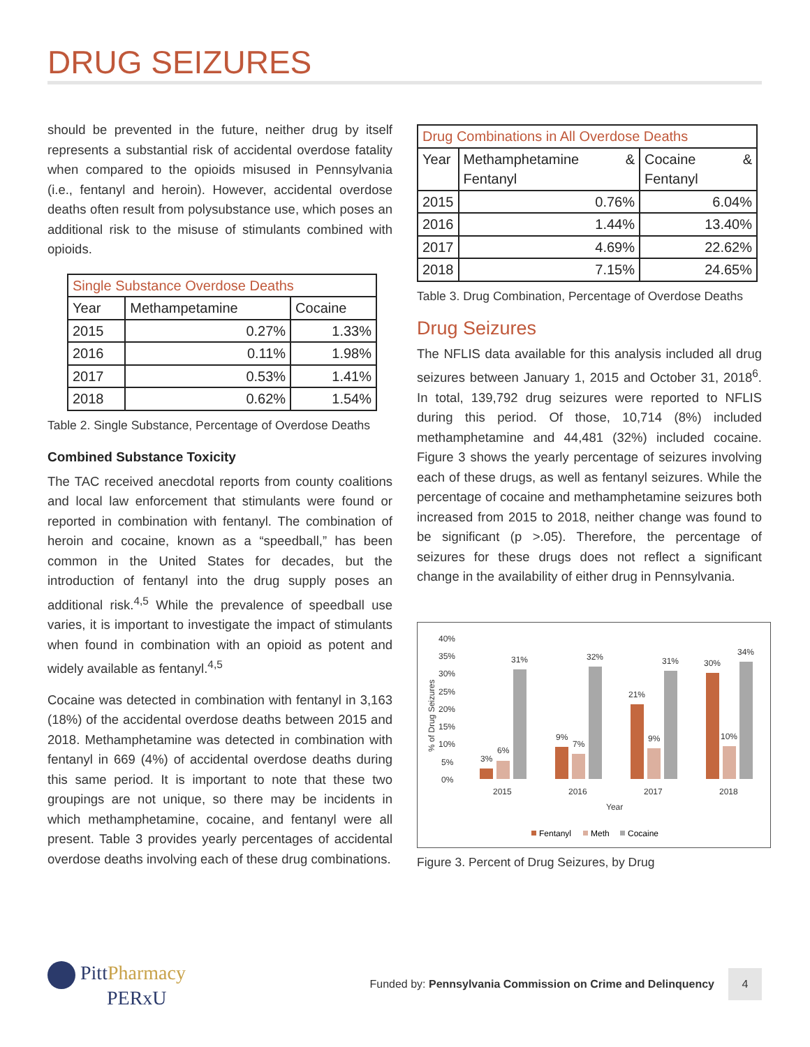DRUG SEIZURES
should be prevented in the future, neither drug by itself represents a substantial risk of accidental overdose fatality when compared to the opioids misused in Pennsylvania (i.e., fentanyl and heroin). However, accidental overdose deaths often result from polysubstance use, which poses an additional risk to the misuse of stimulants combined with opioids.
| Single Substance Overdose Deaths | | |
| --- | --- | --- |
| Year | Methampetamine | Cocaine |
| 2015 | 0.27% | 1.33% |
| 2016 | 0.11% | 1.98% |
| 2017 | 0.53% | 1.41% |
| 2018 | 0.62% | 1.54% |
Table 2. Single Substance, Percentage of Overdose Deaths
Combined Substance Toxicity
The TAC received anecdotal reports from county coalitions and local law enforcement that stimulants were found or reported in combination with fentanyl. The combination of heroin and cocaine, known as a “speedball,” has been common in the United States for decades, but the introduction of fentanyl into the drug supply poses an additional risk.<sup>4,5</sup> While the prevalence of speedball use varies, it is important to investigate the impact of stimulants when found in combination with an opioid as potent and widely available as fentanyl.<sup>4,5</sup>
Cocaine was detected in combination with fentanyl in 3,163 (18%) of the accidental overdose deaths between 2015 and 2018. Methamphetamine was detected in combination with fentanyl in 669 (4%) of accidental overdose deaths during this same period. It is important to note that these two groupings are not unique, so there may be incidents in which methamphetamine, cocaine, and fentanyl were all present. Table 3 provides yearly percentages of accidental overdose deaths involving each of these drug combinations.
| Drug Combinations in All Overdose Deaths | | |
| --- | --- | --- |
| Year | Methamphetamine & Fentanyl | Cocaine & Fentanyl |
| 2015 | 0.76% | 6.04% |
| 2016 | 1.44% | 13.40% |
| 2017 | 4.69% | 22.62% |
| 2018 | 7.15% | 24.65% |
Table 3. Drug Combination, Percentage of Overdose Deaths
Drug Seizures
The NFLIS data available for this analysis included all drug seizures between January 1, 2015 and October 31, 2018<sup>6</sup>. In total, 139,792 drug seizures were reported to NFLIS during this period. Of those, 10,714 (8%) included methamphetamine and 44,481 (32%) included cocaine. Figure 3 shows the yearly percentage of seizures involving each of these drugs, as well as fentanyl seizures. While the percentage of cocaine and methamphetamine seizures both increased from 2015 to 2018, neither change was found to be significant (p >.05). Therefore, the percentage of seizures for these drugs does not reflect a significant change in the availability of either drug in Pennsylvania.
40%
35%
30%
25%
20%
15%
10%
5%
0%
2015
2016
2017
2018
Year
% of Drug Seizures
3%
6%
31%
9%
7%
32%
21%
9%
31%
30%
10%
34%
Fentanyl
Meth
Cocaine
Figure 3. Percent of Drug Seizures, by Drug
PittPharmacy
PERxU
Funded by: Pennsylvania Commission on Crime and Delinquency
4